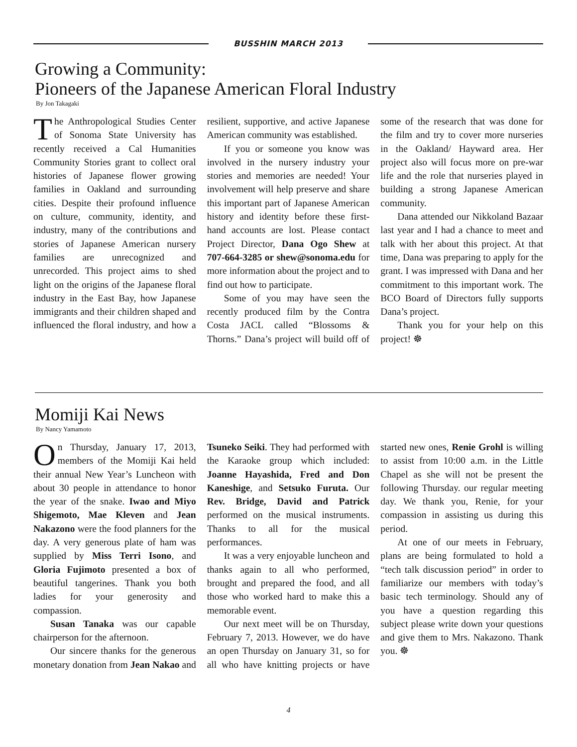BUSSHIN MARCH 2013
Growing a Community:
Pioneers of the Japanese American Floral Industry
By Jon Takagaki
The Anthropological Studies Center of Sonoma State University has recently received a Cal Humanities Community Stories grant to collect oral histories of Japanese flower growing families in Oakland and surrounding cities. Despite their profound influence on culture, community, identity, and industry, many of the contributions and stories of Japanese American nursery families are unrecognized and unrecorded. This project aims to shed light on the origins of the Japanese floral industry in the East Bay, how Japanese immigrants and their children shaped and influenced the floral industry, and how a resilient, supportive, and active Japanese American community was established.
If you or someone you know was involved in the nursery industry your stories and memories are needed! Your involvement will help preserve and share this important part of Japanese American history and identity before these first-hand accounts are lost. Please contact Project Director, Dana Ogo Shew at 707-664-3285 or shew@sonoma.edu for more information about the project and to find out how to participate.
Some of you may have seen the recently produced film by the Contra Costa JACL called “Blossoms & Thorns.” Dana’s project will build off of some of the research that was done for the film and try to cover more nurseries in the Oakland/ Hayward area. Her project also will focus more on pre-war life and the role that nurseries played in building a strong Japanese American community.
Dana attended our Nikkoland Bazaar last year and I had a chance to meet and talk with her about this project. At that time, Dana was preparing to apply for the grant. I was impressed with Dana and her commitment to this important work. The BCO Board of Directors fully supports Dana’s project.
Thank you for your help on this project! ☸
Momiji Kai News
By Nancy Yamamoto
On Thursday, January 17, 2013, members of the Momiji Kai held their annual New Year’s Luncheon with about 30 people in attendance to honor the year of the snake. Iwao and Miyo Shigemoto, Mae Kleven and Jean Nakazono were the food planners for the day. A very generous plate of ham was supplied by Miss Terri Isono, and Gloria Fujimoto presented a box of beautiful tangerines. Thank you both ladies for your generosity and compassion.
Susan Tanaka was our capable chairperson for the afternoon.
Our sincere thanks for the generous monetary donation from Jean Nakao and Tsuneko Seiki. They had performed with the Karaoke group which included: Joanne Hayashida, Fred and Don Kaneshige, and Setsuko Furuta. Our Rev. Bridge, David and Patrick performed on the musical instruments. Thanks to all for the musical performances.
It was a very enjoyable luncheon and thanks again to all who performed, brought and prepared the food, and all those who worked hard to make this a memorable event.
Our next meet will be on Thursday, February 7, 2013. However, we do have an open Thursday on January 31, so for all who have knitting projects or have started new ones, Renie Grohl is willing to assist from 10:00 a.m. in the Little Chapel as she will not be present the following Thursday. our regular meeting day. We thank you, Renie, for your compassion in assisting us during this period.
At one of our meets in February, plans are being formulated to hold a “tech talk discussion period” in order to familiarize our members with today’s basic tech terminology. Should any of you have a question regarding this subject please write down your questions and give them to Mrs. Nakazono. Thank you. ☸
4